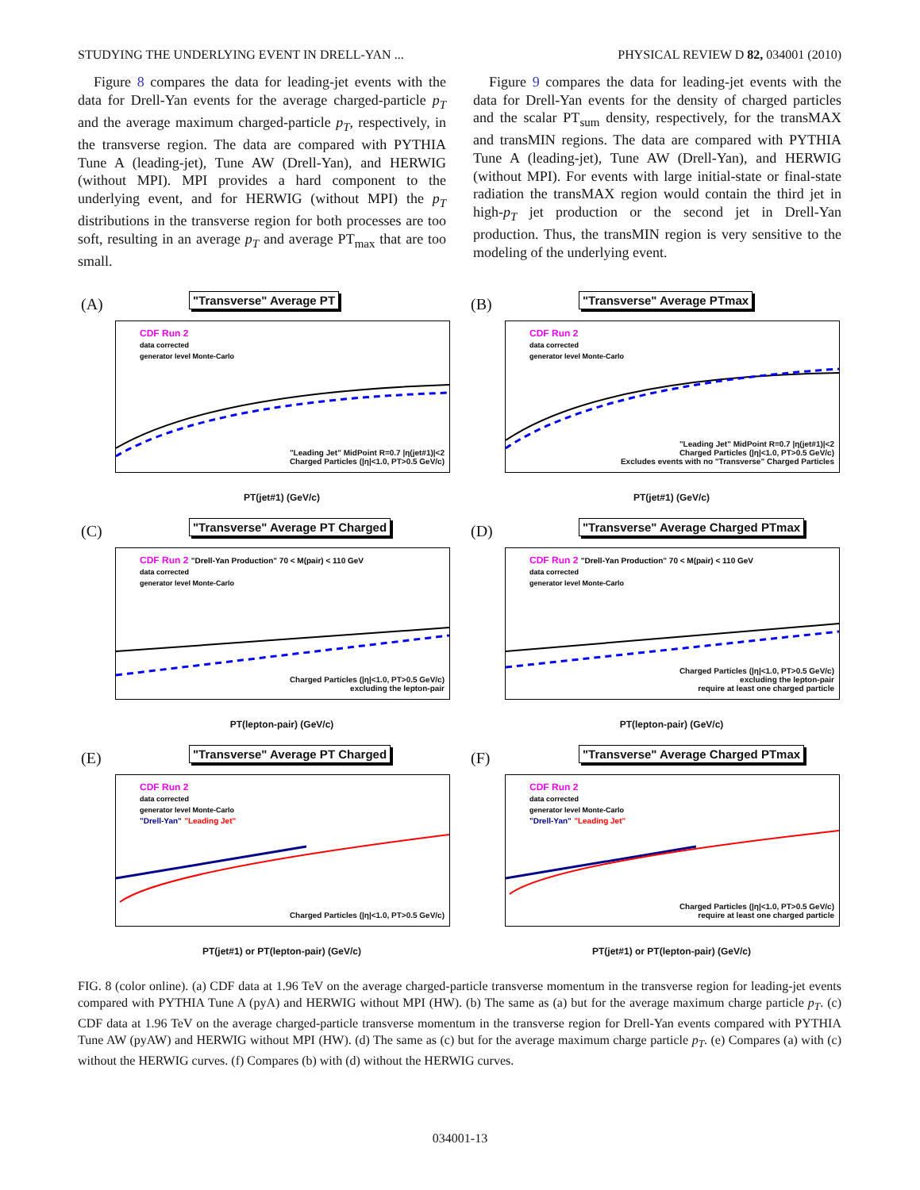STUDYING THE UNDERLYING EVENT IN DRELL-YAN ... PHYSICAL REVIEW D 82, 034001 (2010)
Figure 8 compares the data for leading-jet events with the data for Drell-Yan events for the average charged-particle p<sub>T</sub> and the average maximum charged-particle p<sub>T</sub>, respectively, in the transverse region. The data are compared with PYTHIA Tune A (leading-jet), Tune AW (Drell-Yan), and HERWIG (without MPI). MPI provides a hard component to the underlying event, and for HERWIG (without MPI) the p<sub>T</sub> distributions in the transverse region for both processes are too soft, resulting in an average p<sub>T</sub> and average PT<sub>max</sub> that are too small.
Figure 9 compares the data for leading-jet events with the data for Drell-Yan events for the density of charged particles and the scalar PT<sub>sum</sub> density, respectively, for the transMAX and transMIN regions. The data are compared with PYTHIA Tune A (leading-jet), Tune AW (Drell-Yan), and HERWIG (without MPI). For events with large initial-state or final-state radiation the transMAX region would contain the third jet in high-p<sub>T</sub> jet production or the second jet in Drell-Yan production. Thus, the transMIN region is very sensitive to the modeling of the underlying event.
(A) "Transverse" Average PT
CDF Run 2
data corrected
generator level Monte-Carlo
"Leading Jet" MidPoint R=0.7 |η(jet#1)|<2
Charged Particles (|η|<1.0, PT>0.5 GeV/c)
PT(jet#1) (GeV/c)
(B) "Transverse" Average PTmax
CDF Run 2
data corrected
generator level Monte-Carlo
"Leading Jet" MidPoint R=0.7 |η(jet#1)|<2
Charged Particles (|η|<1.0, PT>0.5 GeV/c)
Excludes events with no "Transverse" Charged Particles
PT(jet#1) (GeV/c)
(C)
"Transverse" Average PT Charged
CDF Run 2 "Drell-Yan Production" 70 < M(pair) < 110 GeV
data corrected
generator level Monte-Carlo
Charged Particles (|η|<1.0, PT>0.5 GeV/c)
excluding the lepton-pair
PT(lepton-pair) (GeV/c)
(D)
"Transverse" Average Charged PTmax
CDF Run 2 "Drell-Yan Production" 70 < M(pair) < 110 GeV
data corrected
generator level Monte-Carlo
Charged Particles (|η|<1.0, PT>0.5 GeV/c)
excluding the lepton-pair
require at least one charged particle
PT(lepton-pair) (GeV/c)
(E)
"Transverse" Average PT Charged
CDF Run 2
data corrected
generator level Monte-Carlo
"Drell-Yan" "Leading Jet"
Charged Particles (|η|<1.0, PT>0.5 GeV/c)
PT(jet#1) or PT(lepton-pair) (GeV/c)
(F)
"Transverse" Average Charged PTmax
CDF Run 2
data corrected
generator level Monte-Carlo
"Drell-Yan" "Leading Jet"
Charged Particles (|η|<1.0, PT>0.5 GeV/c)
require at least one charged particle
PT(jet#1) or PT(lepton-pair) (GeV/c)
FIG. 8 (color online). (a) CDF data at 1.96 TeV on the average charged-particle transverse momentum in the transverse region for leading-jet events compared with PYTHIA Tune A (pyA) and HERWIG without MPI (HW). (b) The same as (a) but for the average maximum charge particle p<sub>T</sub>. (c) CDF data at 1.96 TeV on the average charged-particle transverse momentum in the transverse region for Drell-Yan events compared with PYTHIA Tune AW (pyAW) and HERWIG without MPI (HW). (d) The same as (c) but for the average maximum charge particle p<sub>T</sub>. (e) Compares (a) with (c) without the HERWIG curves. (f) Compares (b) with (d) without the HERWIG curves.
034001-13